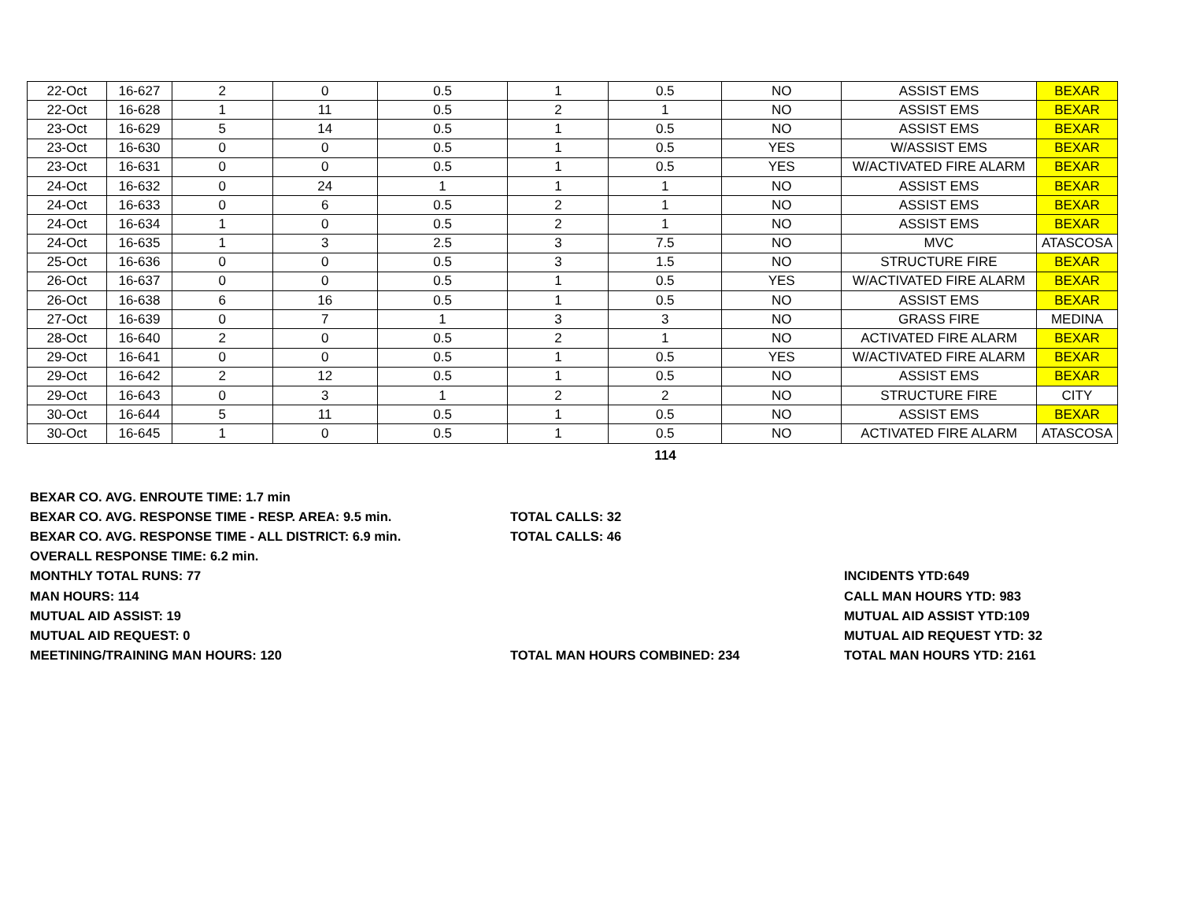| 22-Oct | 16-627 | 2 | 0 | 0.5 | 1 | 0.5 | NO | ASSIST EMS | BEXAR |
| 22-Oct | 16-628 | 1 | 11 | 0.5 | 2 | 1 | NO | ASSIST EMS | BEXAR |
| 23-Oct | 16-629 | 5 | 14 | 0.5 | 1 | 0.5 | NO | ASSIST EMS | BEXAR |
| 23-Oct | 16-630 | 0 | 0 | 0.5 | 1 | 0.5 | YES | W/ASSIST EMS | BEXAR |
| 23-Oct | 16-631 | 0 | 0 | 0.5 | 1 | 0.5 | YES | W/ACTIVATED FIRE ALARM | BEXAR |
| 24-Oct | 16-632 | 0 | 24 | 1 | 1 | 1 | NO | ASSIST EMS | BEXAR |
| 24-Oct | 16-633 | 0 | 6 | 0.5 | 2 | 1 | NO | ASSIST EMS | BEXAR |
| 24-Oct | 16-634 | 1 | 0 | 0.5 | 2 | 1 | NO | ASSIST EMS | BEXAR |
| 24-Oct | 16-635 | 1 | 3 | 2.5 | 3 | 7.5 | NO | MVC | ATASCOSA |
| 25-Oct | 16-636 | 0 | 0 | 0.5 | 3 | 1.5 | NO | STRUCTURE FIRE | BEXAR |
| 26-Oct | 16-637 | 0 | 0 | 0.5 | 1 | 0.5 | YES | W/ACTIVATED FIRE ALARM | BEXAR |
| 26-Oct | 16-638 | 6 | 16 | 0.5 | 1 | 0.5 | NO | ASSIST EMS | BEXAR |
| 27-Oct | 16-639 | 0 | 7 | 1 | 3 | 3 | NO | GRASS FIRE | MEDINA |
| 28-Oct | 16-640 | 2 | 0 | 0.5 | 2 | 1 | NO | ACTIVATED FIRE ALARM | BEXAR |
| 29-Oct | 16-641 | 0 | 0 | 0.5 | 1 | 0.5 | YES | W/ACTIVATED FIRE ALARM | BEXAR |
| 29-Oct | 16-642 | 2 | 12 | 0.5 | 1 | 0.5 | NO | ASSIST EMS | BEXAR |
| 29-Oct | 16-643 | 0 | 3 | 1 | 2 | 2 | NO | STRUCTURE FIRE | CITY |
| 30-Oct | 16-644 | 5 | 11 | 0.5 | 1 | 0.5 | NO | ASSIST EMS | BEXAR |
| 30-Oct | 16-645 | 1 | 0 | 0.5 | 1 | 0.5 | NO | ACTIVATED FIRE ALARM | ATASCOSA |
114
BEXAR CO. AVG. ENROUTE TIME: 1.7 min
BEXAR CO. AVG. RESPONSE TIME - RESP. AREA: 9.5 min. TOTAL CALLS: 32
BEXAR CO. AVG. RESPONSE TIME - ALL DISTRICT: 6.9 min. TOTAL CALLS: 46
OVERALL RESPONSE TIME: 6.2 min.
MONTHLY TOTAL RUNS: 77 INCIDENTS YTD:649
MAN HOURS: 114 CALL MAN HOURS YTD: 983
MUTUAL AID ASSIST: 19 MUTUAL AID ASSIST YTD:109
MUTUAL AID REQUEST: 0 MUTUAL AID REQUEST YTD: 32
MEETINING/TRAINING MAN HOURS: 120 TOTAL MAN HOURS COMBINED: 234 TOTAL MAN HOURS YTD: 2161